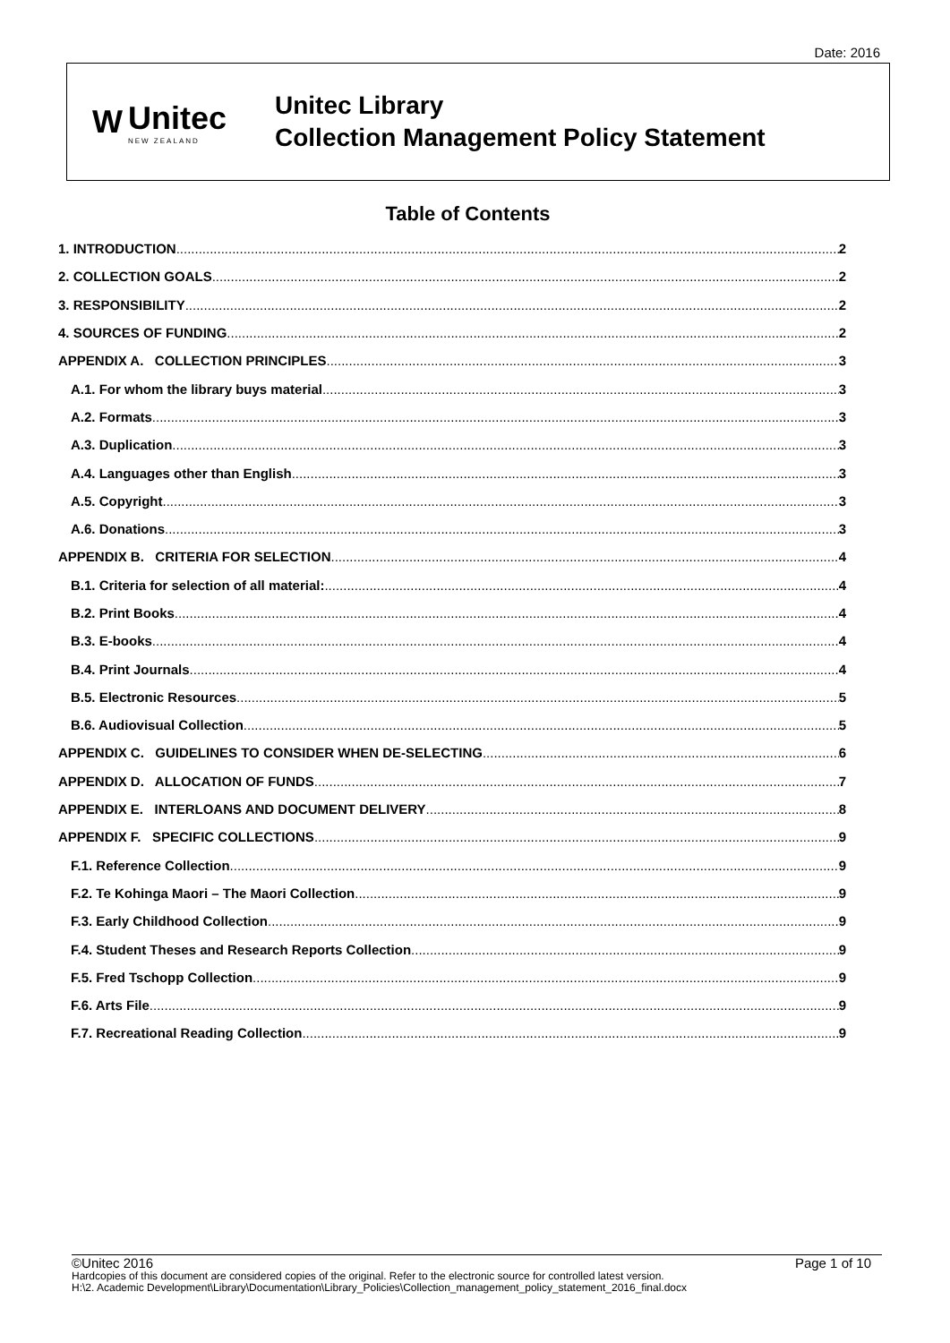Date: 2016
W Unitec
NEW ZEALAND
Unitec Library
Collection Management Policy Statement
Table of Contents
1. INTRODUCTION 2
2. COLLECTION GOALS 2
3. RESPONSIBILITY 2
4. SOURCES OF FUNDING 2
APPENDIX A. COLLECTION PRINCIPLES 3
A.1. For whom the library buys material 3
A.2. Formats 3
A.3. Duplication 3
A.4. Languages other than English 3
A.5. Copyright 3
A.6. Donations 3
APPENDIX B. CRITERIA FOR SELECTION 4
B.1. Criteria for selection of all material: 4
B.2. Print Books 4
B.3. E-books 4
B.4. Print Journals 4
B.5. Electronic Resources 5
B.6. Audiovisual Collection 5
APPENDIX C. GUIDELINES TO CONSIDER WHEN DE-SELECTING 6
APPENDIX D. ALLOCATION OF FUNDS 7
APPENDIX E. INTERLOANS AND DOCUMENT DELIVERY 8
APPENDIX F. SPECIFIC COLLECTIONS 9
F.1. Reference Collection 9
F.2. Te Kohinga Maori – The Maori Collection 9
F.3. Early Childhood Collection 9
F.4. Student Theses and Research Reports Collection 9
F.5. Fred Tschopp Collection 9
F.6. Arts File 9
F.7. Recreational Reading Collection 9
©Unitec 2016 Page 1 of 10
Hardcopies of this document are considered copies of the original. Refer to the electronic source for controlled latest version.
H:\2. Academic Development\Library\Documentation\Library_Policies\Collection_management_policy_statement_2016_final.docx